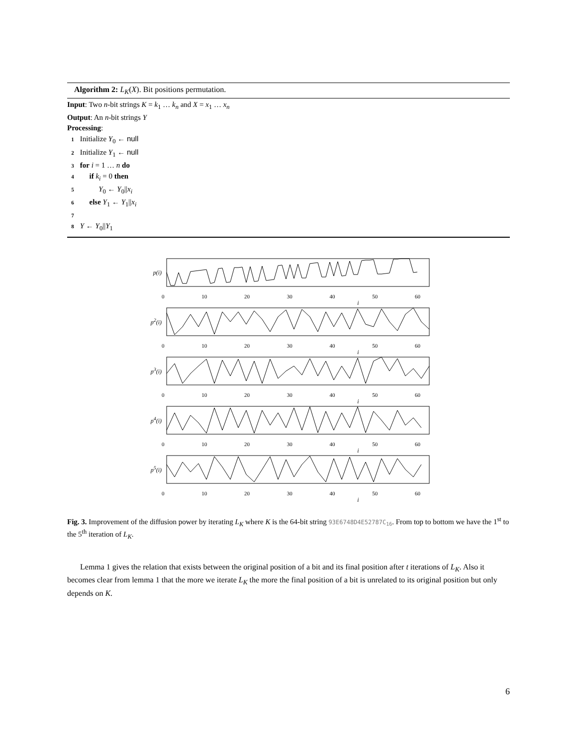Algorithm 2: L<sub>K</sub>(X). Bit positions permutation.
Input: Two n-bit strings K = k<sub>1</sub> … k<sub>n</sub> and X = x<sub>1</sub> … x<sub>n</sub>
Output: An n-bit strings Y
Processing:
1 Initialize Y<sub>0</sub> ← null
2 Initialize Y<sub>1</sub> ← null
3 for i = 1 … n do
4 if k<sub>i</sub> = 0 then
5 Y<sub>0</sub> ← Y<sub>0</sub>||x<sub>i</sub>
6 else Y<sub>1</sub> ← Y<sub>1</sub>||x<sub>i</sub>
7
8 Y ← Y<sub>0</sub>||Y<sub>1</sub>
p(i)
0 10 20 30 40 50 60
i
p<sup>2</sup>(i)
0 10 20 30 40 50 60
i
p<sup>3</sup>(i)
0 10 20 30 40 50 60
i
p<sup>4</sup>(i)
0 10 20 30 40 50 60
i
p<sup>5</sup>(i)
0 10 20 30 40 50 60
i
Fig. 3. Improvement of the diffusion power by iterating L<sub>K</sub> where K is the 64-bit string 93E6748D4E52787C<sub>16</sub>. From top to bottom we have the 1<sup>st</sup> to the 5<sup>th</sup> iteration of L<sub>K</sub>.
Lemma 1 gives the relation that exists between the original position of a bit and its final position after t iterations of L<sub>K</sub>. Also it becomes clear from lemma 1 that the more we iterate L<sub>K</sub> the more the final position of a bit is unrelated to its original position but only depends on K.
6